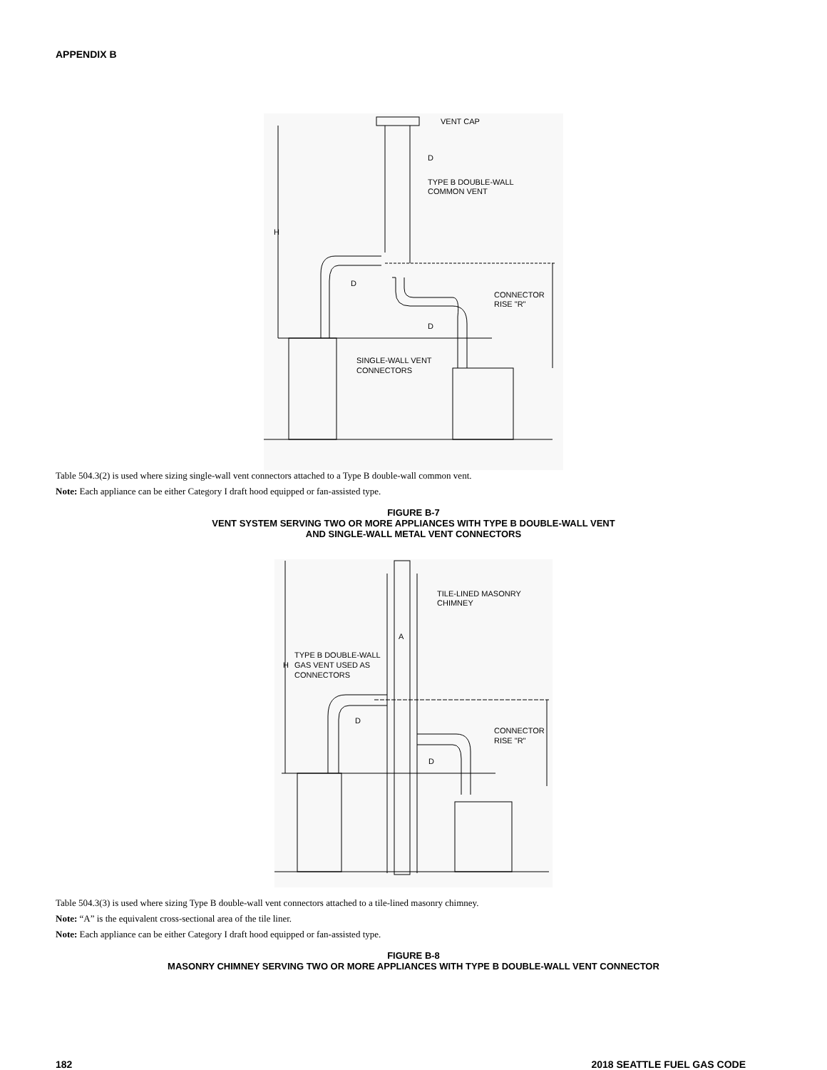APPENDIX B
VENT CAP
D
TYPE B DOUBLE-WALL
COMMON VENT
H
D
D
CONNECTOR
RISE "R"
SINGLE-WALL VENT
CONNECTORS
Table 504.3(2) is used where sizing single-wall vent connectors attached to a Type B double-wall common vent.
Note: Each appliance can be either Category I draft hood equipped or fan-assisted type.
FIGURE B-7
VENT SYSTEM SERVING TWO OR MORE APPLIANCES WITH TYPE B DOUBLE-WALL VENT
AND SINGLE-WALL METAL VENT CONNECTORS
TILE-LINED MASONRY
CHIMNEY
A
TYPE B DOUBLE-WALL
H
GAS VENT USED AS
CONNECTORS
D
D
CONNECTOR
RISE "R"
Table 504.3(3) is used where sizing Type B double-wall vent connectors attached to a tile-lined masonry chimney.
Note: “A” is the equivalent cross-sectional area of the tile liner.
Note: Each appliance can be either Category I draft hood equipped or fan-assisted type.
FIGURE B-8
MASONRY CHIMNEY SERVING TWO OR MORE APPLIANCES WITH TYPE B DOUBLE-WALL VENT CONNECTOR
182 2018 SEATTLE FUEL GAS CODE